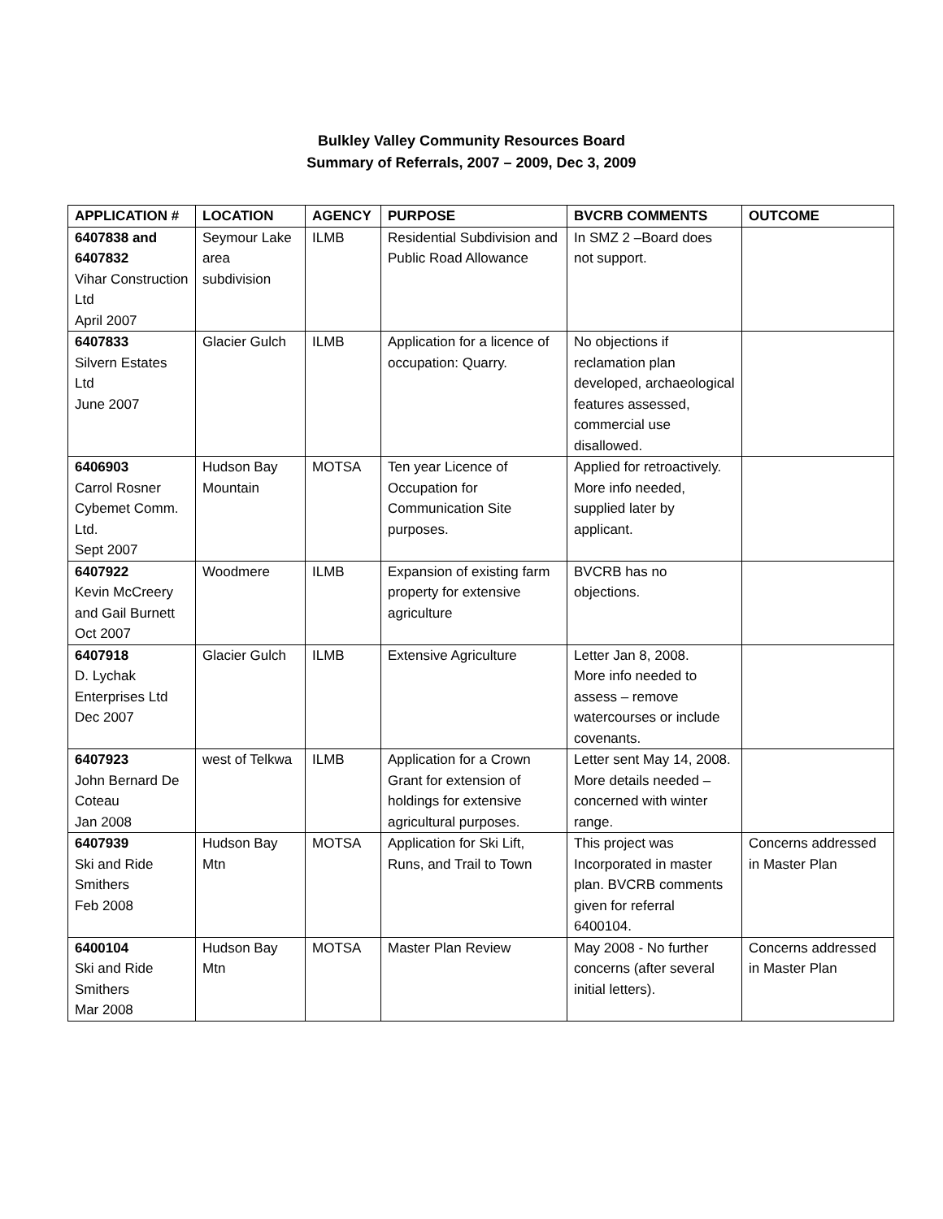Bulkley Valley Community Resources Board
Summary of Referrals, 2007 – 2009, Dec 3, 2009
| APPLICATION # | LOCATION | AGENCY | PURPOSE | BVCRB COMMENTS | OUTCOME |
| --- | --- | --- | --- | --- | --- |
| 6407838 and 6407832 Vihar Construction Ltd April 2007 | Seymour Lake area subdivision | ILMB | Residential Subdivision and Public Road Allowance | In SMZ 2 –Board does not support. | |
| 6407833 Silvern Estates Ltd June 2007 | Glacier Gulch | ILMB | Application for a licence of occupation: Quarry. | No objections if reclamation plan developed, archaeological features assessed, commercial use disallowed. | |
| 6406903 Carrol Rosner Cybemet Comm. Ltd. Sept 2007 | Hudson Bay Mountain | MOTSA | Ten year Licence of Occupation for Communication Site purposes. | Applied for retroactively. More info needed, supplied later by applicant. | |
| 6407922 Kevin McCreery and Gail Burnett Oct 2007 | Woodmere | ILMB | Expansion of existing farm property for extensive agriculture | BVCRB has no objections. | |
| 6407918 D. Lychak Enterprises Ltd Dec 2007 | Glacier Gulch | ILMB | Extensive Agriculture | Letter Jan 8, 2008. More info needed to assess – remove watercourses or include covenants. | |
| 6407923 John Bernard De Coteau Jan 2008 | west of Telkwa | ILMB | Application for a Crown Grant for extension of holdings for extensive agricultural purposes. | Letter sent May 14, 2008. More details needed – concerned with winter range. | |
| 6407939 Ski and Ride Smithers Feb 2008 | Hudson Bay Mtn | MOTSA | Application for Ski Lift, Runs, and Trail to Town | This project was Incorporated in master plan. BVCRB comments given for referral 6400104. | Concerns addressed in Master Plan |
| 6400104 Ski and Ride Smithers Mar 2008 | Hudson Bay Mtn | MOTSA | Master Plan Review | May 2008 - No further concerns (after several initial letters). | Concerns addressed in Master Plan |